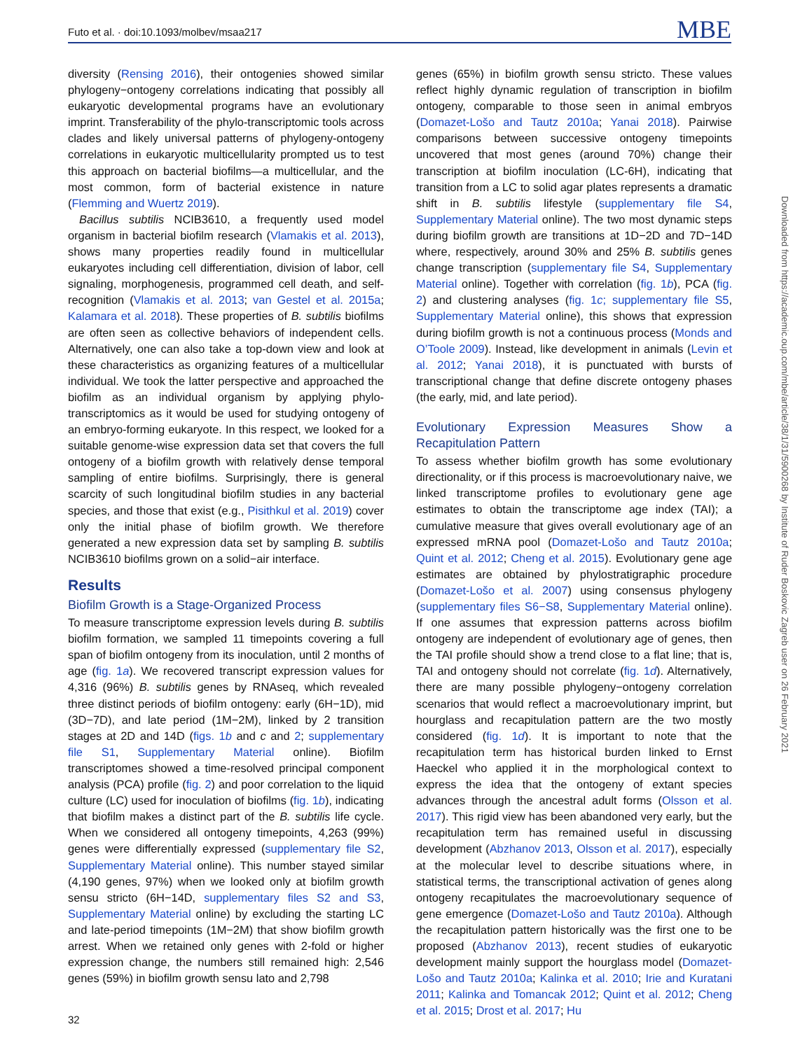Futo et al. · doi:10.1093/molbev/msaa217 MBE
diversity (Rensing 2016), their ontogenies showed similar phylogeny−ontogeny correlations indicating that possibly all eukaryotic developmental programs have an evolutionary imprint. Transferability of the phylo-transcriptomic tools across clades and likely universal patterns of phylogeny-ontogeny correlations in eukaryotic multicellularity prompted us to test this approach on bacterial biofilms—a multicellular, and the most common, form of bacterial existence in nature (Flemming and Wuertz 2019).
Bacillus subtilis NCIB3610, a frequently used model organism in bacterial biofilm research (Vlamakis et al. 2013), shows many properties readily found in multicellular eukaryotes including cell differentiation, division of labor, cell signaling, morphogenesis, programmed cell death, and self-recognition (Vlamakis et al. 2013; van Gestel et al. 2015a; Kalamara et al. 2018). These properties of B. subtilis biofilms are often seen as collective behaviors of independent cells. Alternatively, one can also take a top-down view and look at these characteristics as organizing features of a multicellular individual. We took the latter perspective and approached the biofilm as an individual organism by applying phylo-transcriptomics as it would be used for studying ontogeny of an embryo-forming eukaryote. In this respect, we looked for a suitable genome-wise expression data set that covers the full ontogeny of a biofilm growth with relatively dense temporal sampling of entire biofilms. Surprisingly, there is general scarcity of such longitudinal biofilm studies in any bacterial species, and those that exist (e.g., Pisithkul et al. 2019) cover only the initial phase of biofilm growth. We therefore generated a new expression data set by sampling B. subtilis NCIB3610 biofilms grown on a solid−air interface.
Results
Biofilm Growth is a Stage-Organized Process
To measure transcriptome expression levels during B. subtilis biofilm formation, we sampled 11 timepoints covering a full span of biofilm ontogeny from its inoculation, until 2 months of age (fig. 1a). We recovered transcript expression values for 4,316 (96%) B. subtilis genes by RNAseq, which revealed three distinct periods of biofilm ontogeny: early (6H−1D), mid (3D−7D), and late period (1M−2M), linked by 2 transition stages at 2D and 14D (figs. 1b and c and 2; supplementary file S1, Supplementary Material online). Biofilm transcriptomes showed a time-resolved principal component analysis (PCA) profile (fig. 2) and poor correlation to the liquid culture (LC) used for inoculation of biofilms (fig. 1b), indicating that biofilm makes a distinct part of the B. subtilis life cycle. When we considered all ontogeny timepoints, 4,263 (99%) genes were differentially expressed (supplementary file S2, Supplementary Material online). This number stayed similar (4,190 genes, 97%) when we looked only at biofilm growth sensu stricto (6H−14D, supplementary files S2 and S3, Supplementary Material online) by excluding the starting LC and late-period timepoints (1M−2M) that show biofilm growth arrest. When we retained only genes with 2-fold or higher expression change, the numbers still remained high: 2,546 genes (59%) in biofilm growth sensu lato and 2,798
genes (65%) in biofilm growth sensu stricto. These values reflect highly dynamic regulation of transcription in biofilm ontogeny, comparable to those seen in animal embryos (Domazet-Lošo and Tautz 2010a; Yanai 2018). Pairwise comparisons between successive ontogeny timepoints uncovered that most genes (around 70%) change their transcription at biofilm inoculation (LC-6H), indicating that transition from a LC to solid agar plates represents a dramatic shift in B. subtilis lifestyle (supplementary file S4, Supplementary Material online). The two most dynamic steps during biofilm growth are transitions at 1D−2D and 7D−14D where, respectively, around 30% and 25% B. subtilis genes change transcription (supplementary file S4, Supplementary Material online). Together with correlation (fig. 1b), PCA (fig. 2) and clustering analyses (fig. 1c; supplementary file S5, Supplementary Material online), this shows that expression during biofilm growth is not a continuous process (Monds and O’Toole 2009). Instead, like development in animals (Levin et al. 2012; Yanai 2018), it is punctuated with bursts of transcriptional change that define discrete ontogeny phases (the early, mid, and late period).
Evolutionary Expression Measures Show a Recapitulation Pattern
To assess whether biofilm growth has some evolutionary directionality, or if this process is macroevolutionary naive, we linked transcriptome profiles to evolutionary gene age estimates to obtain the transcriptome age index (TAI); a cumulative measure that gives overall evolutionary age of an expressed mRNA pool (Domazet-Lošo and Tautz 2010a; Quint et al. 2012; Cheng et al. 2015). Evolutionary gene age estimates are obtained by phylostratigraphic procedure (Domazet-Lošo et al. 2007) using consensus phylogeny (supplementary files S6−S8, Supplementary Material online). If one assumes that expression patterns across biofilm ontogeny are independent of evolutionary age of genes, then the TAI profile should show a trend close to a flat line; that is, TAI and ontogeny should not correlate (fig. 1d). Alternatively, there are many possible phylogeny−ontogeny correlation scenarios that would reflect a macroevolutionary imprint, but hourglass and recapitulation pattern are the two mostly considered (fig. 1d). It is important to note that the recapitulation term has historical burden linked to Ernst Haeckel who applied it in the morphological context to express the idea that the ontogeny of extant species advances through the ancestral adult forms (Olsson et al. 2017). This rigid view has been abandoned very early, but the recapitulation term has remained useful in discussing development (Abzhanov 2013, Olsson et al. 2017), especially at the molecular level to describe situations where, in statistical terms, the transcriptional activation of genes along ontogeny recapitulates the macroevolutionary sequence of gene emergence (Domazet-Lošo and Tautz 2010a). Although the recapitulation pattern historically was the first one to be proposed (Abzhanov 2013), recent studies of eukaryotic development mainly support the hourglass model (Domazet-Lošo and Tautz 2010a; Kalinka et al. 2010; Irie and Kuratani 2011; Kalinka and Tomancak 2012; Quint et al. 2012; Cheng et al. 2015; Drost et al. 2017; Hu
Downloaded from https://academic.oup.com/mbe/article/38/1/31/5900268 by Institute of Ruder Boskovic Zagreb user on 26 February 2021
32